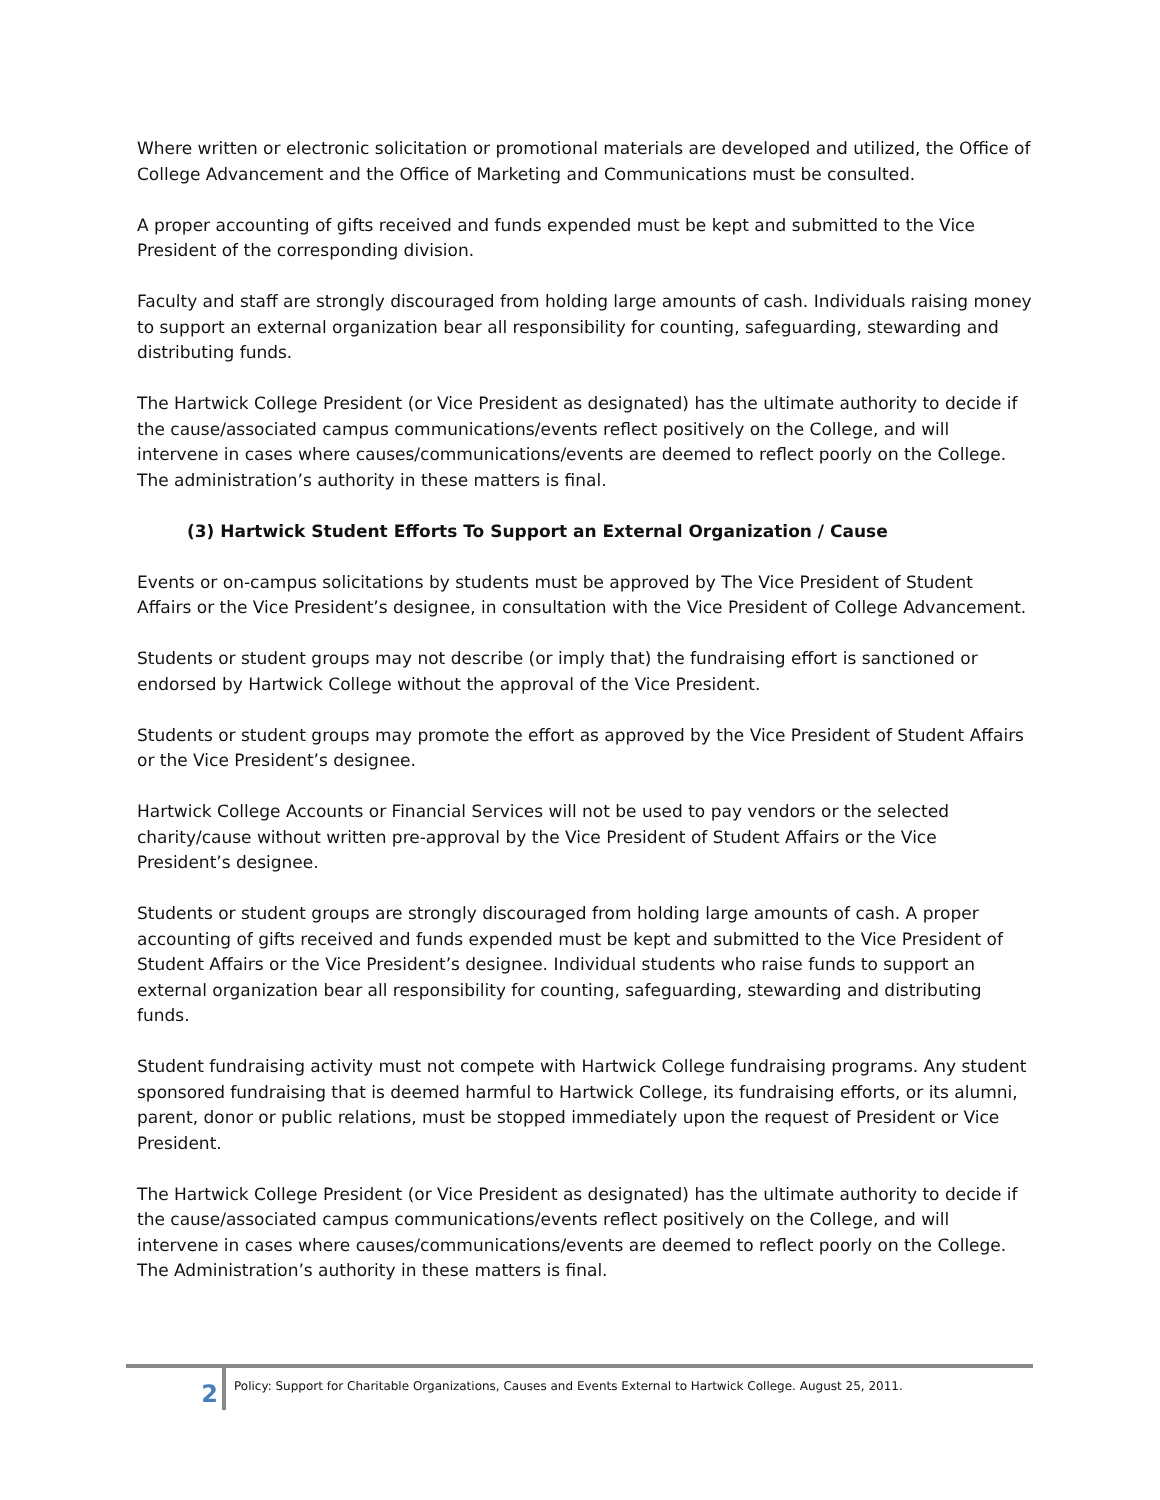Where written or electronic solicitation or promotional materials are developed and utilized, the Office of College Advancement and the Office of Marketing and Communications must be consulted.
A proper accounting of gifts received and funds expended must be kept and submitted to the Vice President of the corresponding division.
Faculty and staff are strongly discouraged from holding large amounts of cash. Individuals raising money to support an external organization bear all responsibility for counting, safeguarding, stewarding and distributing funds.
The Hartwick College President (or Vice President as designated) has the ultimate authority to decide if the cause/associated campus communications/events reflect positively on the College, and will intervene in cases where causes/communications/events are deemed to reflect poorly on the College. The administration’s authority in these matters is final.
(3) Hartwick Student Efforts To Support an External Organization / Cause
Events or on-campus solicitations by students must be approved by The Vice President of Student Affairs or the Vice President’s designee, in consultation with the Vice President of College Advancement.
Students or student groups may not describe (or imply that) the fundraising effort is sanctioned or endorsed by Hartwick College without the approval of the Vice President.
Students or student groups may promote the effort as approved by the Vice President of Student Affairs or the Vice President’s designee.
Hartwick College Accounts or Financial Services will not be used to pay vendors or the selected charity/cause without written pre-approval by the Vice President of Student Affairs or the Vice President’s designee.
Students or student groups are strongly discouraged from holding large amounts of cash. A proper accounting of gifts received and funds expended must be kept and submitted to the Vice President of Student Affairs or the Vice President’s designee. Individual students who raise funds to support an external organization bear all responsibility for counting, safeguarding, stewarding and distributing funds.
Student fundraising activity must not compete with Hartwick College fundraising programs. Any student sponsored fundraising that is deemed harmful to Hartwick College, its fundraising efforts, or its alumni, parent, donor or public relations, must be stopped immediately upon the request of President or Vice President.
The Hartwick College President (or Vice President as designated) has the ultimate authority to decide if the cause/associated campus communications/events reflect positively on the College, and will intervene in cases where causes/communications/events are deemed to reflect poorly on the College. The Administration’s authority in these matters is final.
2
Policy: Support for Charitable Organizations, Causes and Events External to Hartwick College. August 25, 2011.